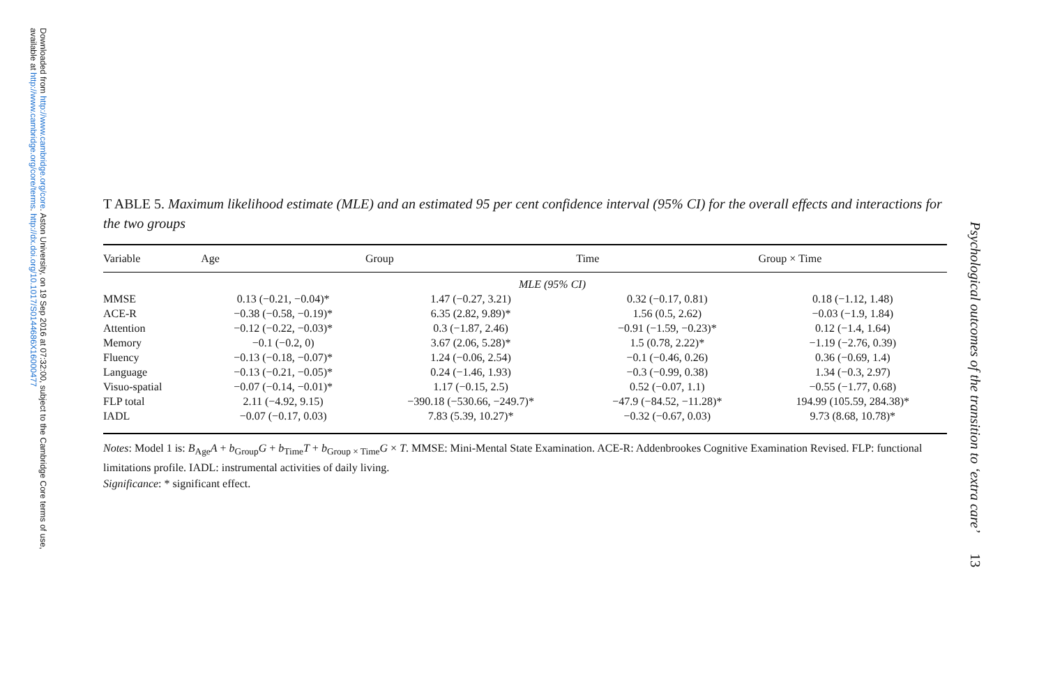Downloaded from http://www.cambridge.org/core. Aston University, on 19 Sep 2016 at 07:32:00, subject to the Cambridge Core terms of use,
available at http://www.cambridge.org/core/terms. http://dx.doi.org/10.1017/S0144686X16000477
T ABLE 5. Maximum likelihood estimate (MLE) and an estimated 95 per cent confidence interval (95% CI) for the overall effects and interactions for the two groups
| Variable | Age | Group | Time | Group × Time |
| --- | --- | --- | --- | --- |
| | | MLE (95% CI) | | |
| MMSE | 0.13 (−0.21, −0.04)* | 1.47 (−0.27, 3.21) | 0.32 (−0.17, 0.81) | 0.18 (−1.12, 1.48) |
| ACE-R | −0.38 (−0.58, −0.19)* | 6.35 (2.82, 9.89)* | 1.56 (0.5, 2.62) | −0.03 (−1.9, 1.84) |
| Attention | −0.12 (−0.22, −0.03)* | 0.3 (−1.87, 2.46) | −0.91 (−1.59, −0.23)* | 0.12 (−1.4, 1.64) |
| Memory | −0.1 (−0.2, 0) | 3.67 (2.06, 5.28)* | 1.5 (0.78, 2.22)* | −1.19 (−2.76, 0.39) |
| Fluency | −0.13 (−0.18, −0.07)* | 1.24 (−0.06, 2.54) | −0.1 (−0.46, 0.26) | 0.36 (−0.69, 1.4) |
| Language | −0.13 (−0.21, −0.05)* | 0.24 (−1.46, 1.93) | −0.3 (−0.99, 0.38) | 1.34 (−0.3, 2.97) |
| Visuo-spatial | −0.07 (−0.14, −0.01)* | 1.17 (−0.15, 2.5) | 0.52 (−0.07, 1.1) | −0.55 (−1.77, 0.68) |
| FLP total | 2.11 (−4.92, 9.15) | −390.18 (−530.66, −249.7)* | −47.9 (−84.52, −11.28)* | 194.99 (105.59, 284.38)* |
| IADL | −0.07 (−0.17, 0.03) | 7.83 (5.39, 10.27)* | −0.32 (−0.67, 0.03) | 9.73 (8.68, 10.78)* |
Notes: Model 1 is: B<sub>Age</sub>A + b<sub>Group</sub>G + b<sub>Time</sub>T + b<sub>Group × Time</sub>G × T. MMSE: Mini-Mental State Examination. ACE-R: Addenbrookes Cognitive Examination Revised. FLP: functional limitations profile. IADL: instrumental activities of daily living.
Significance: * significant effect.
Psychological outcomes of the transition to ‘extra care’
13